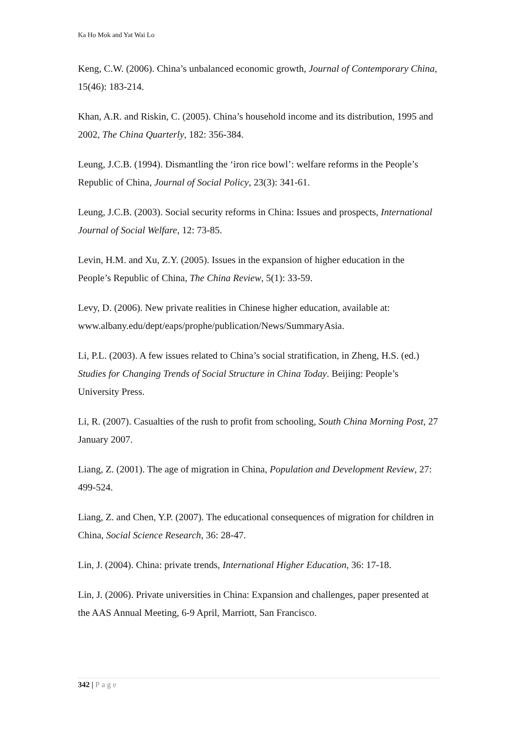Ka Ho Mok and Yat Wai Lo
Keng, C.W. (2006). China’s unbalanced economic growth, Journal of Contemporary China, 15(46): 183-214.
Khan, A.R. and Riskin, C. (2005). China’s household income and its distribution, 1995 and 2002, The China Quarterly, 182: 356-384.
Leung, J.C.B. (1994). Dismantling the ‘iron rice bowl’: welfare reforms in the People’s Republic of China, Journal of Social Policy, 23(3): 341-61.
Leung, J.C.B. (2003). Social security reforms in China: Issues and prospects, International Journal of Social Welfare, 12: 73-85.
Levin, H.M. and Xu, Z.Y. (2005). Issues in the expansion of higher education in the People’s Republic of China, The China Review, 5(1): 33-59.
Levy, D. (2006). New private realities in Chinese higher education, available at: www.albany.edu/dept/eaps/prophe/publication/News/SummaryAsia.
Li, P.L. (2003). A few issues related to China’s social stratification, in Zheng, H.S. (ed.) Studies for Changing Trends of Social Structure in China Today. Beijing: People’s University Press.
Li, R. (2007). Casualties of the rush to profit from schooling, South China Morning Post, 27 January 2007.
Liang, Z. (2001). The age of migration in China, Population and Development Review, 27: 499-524.
Liang, Z. and Chen, Y.P. (2007). The educational consequences of migration for children in China, Social Science Research, 36: 28-47.
Lin, J. (2004). China: private trends, International Higher Education, 36: 17-18.
Lin, J. (2006). Private universities in China: Expansion and challenges, paper presented at the AAS Annual Meeting, 6-9 April, Marriott, San Francisco.
342 | Page